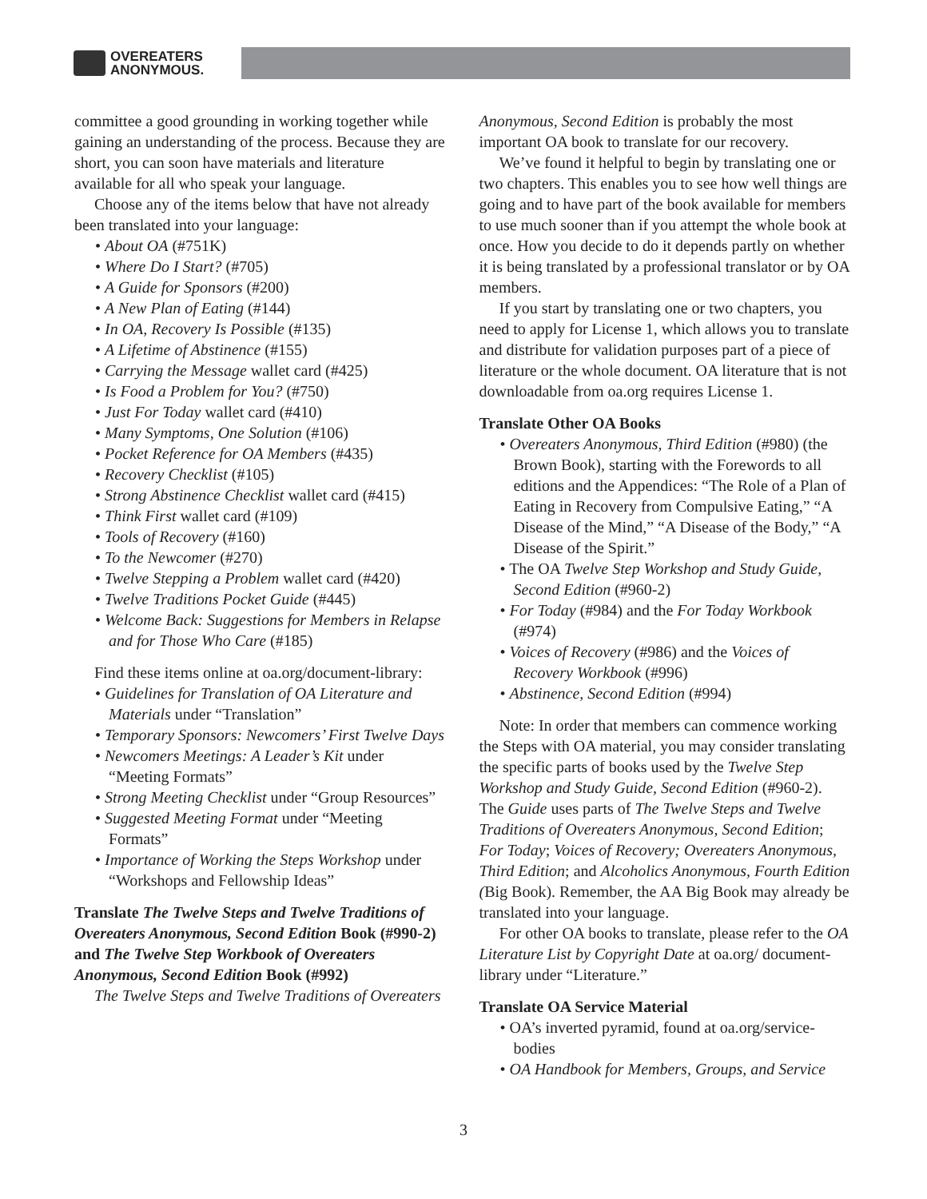OVEREATERS
ANONYMOUS.
committee a good grounding in working together while gaining an understanding of the process. Because they are short, you can soon have materials and literature available for all who speak your language.
Choose any of the items below that have not already been translated into your language:
• About OA (#751K)
• Where Do I Start? (#705)
• A Guide for Sponsors (#200)
• A New Plan of Eating (#144)
• In OA, Recovery Is Possible (#135)
• A Lifetime of Abstinence (#155)
• Carrying the Message wallet card (#425)
• Is Food a Problem for You? (#750)
• Just For Today wallet card (#410)
• Many Symptoms, One Solution (#106)
• Pocket Reference for OA Members (#435)
• Recovery Checklist (#105)
• Strong Abstinence Checklist wallet card (#415)
• Think First wallet card (#109)
• Tools of Recovery (#160)
• To the Newcomer (#270)
• Twelve Stepping a Problem wallet card (#420)
• Twelve Traditions Pocket Guide (#445)
• Welcome Back: Suggestions for Members in Relapse and for Those Who Care (#185)
Find these items online at oa.org/document-library:
• Guidelines for Translation of OA Literature and Materials under “Translation”
• Temporary Sponsors: Newcomers’ First Twelve Days
• Newcomers Meetings: A Leader’s Kit under “Meeting Formats”
• Strong Meeting Checklist under “Group Resources”
• Suggested Meeting Format under “Meeting Formats”
• Importance of Working the Steps Workshop under “Workshops and Fellowship Ideas”
Translate The Twelve Steps and Twelve Traditions of Overeaters Anonymous, Second Edition Book (#990-2) and The Twelve Step Workbook of Overeaters Anonymous, Second Edition Book (#992)
The Twelve Steps and Twelve Traditions of Overeaters
Anonymous, Second Edition is probably the most important OA book to translate for our recovery.
We’ve found it helpful to begin by translating one or two chapters. This enables you to see how well things are going and to have part of the book available for members to use much sooner than if you attempt the whole book at once. How you decide to do it depends partly on whether it is being translated by a professional translator or by OA members.
If you start by translating one or two chapters, you need to apply for License 1, which allows you to translate and distribute for validation purposes part of a piece of literature or the whole document. OA literature that is not downloadable from oa.org requires License 1.
Translate Other OA Books
• Overeaters Anonymous, Third Edition (#980) (the Brown Book), starting with the Forewords to all editions and the Appendices: “The Role of a Plan of Eating in Recovery from Compulsive Eating,” “A Disease of the Mind,” “A Disease of the Body,” “A Disease of the Spirit.”
• The OA Twelve Step Workshop and Study Guide, Second Edition (#960-2)
• For Today (#984) and the For Today Workbook (#974)
• Voices of Recovery (#986) and the Voices of Recovery Workbook (#996)
• Abstinence, Second Edition (#994)
Note: In order that members can commence working the Steps with OA material, you may consider translating the specific parts of books used by the Twelve Step Workshop and Study Guide, Second Edition (#960-2). The Guide uses parts of The Twelve Steps and Twelve Traditions of Overeaters Anonymous, Second Edition; For Today; Voices of Recovery; Overeaters Anonymous, Third Edition; and Alcoholics Anonymous, Fourth Edition (Big Book). Remember, the AA Big Book may already be translated into your language.
For other OA books to translate, please refer to the OA Literature List by Copyright Date at oa.org/ document-library under “Literature.”
Translate OA Service Material
• OA’s inverted pyramid, found at oa.org/service-bodies
• OA Handbook for Members, Groups, and Service
3